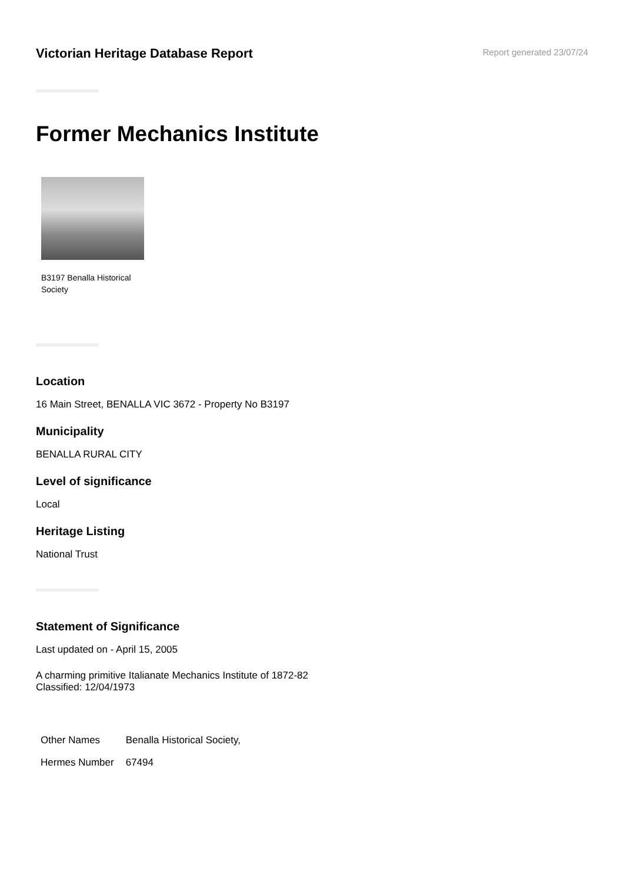Victorian Heritage Database Report
Report generated 23/07/24
Former Mechanics Institute
B3197 Benalla Historical Society
Location
16 Main Street, BENALLA VIC 3672 - Property No B3197
Municipality
BENALLA RURAL CITY
Level of significance
Local
Heritage Listing
National Trust
Statement of Significance
Last updated on - April 15, 2005
A charming primitive Italianate Mechanics Institute of 1872-82
Classified: 12/04/1973
| Other Names | Benalla Historical Society, |
| Hermes Number | 67494 |